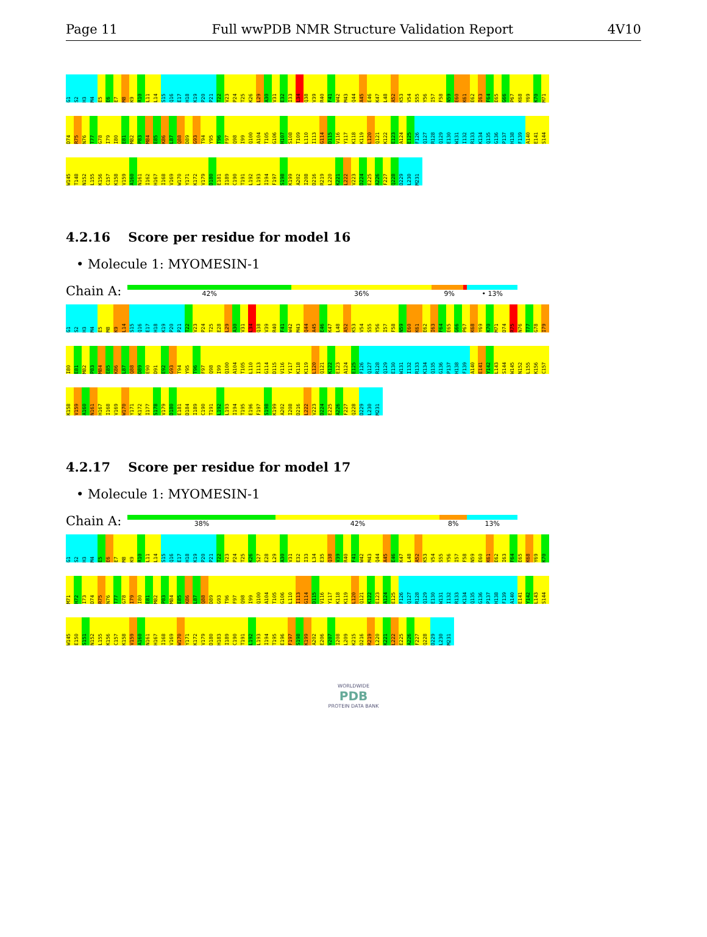Page 11 Full wwPDB NMR Structure Validation Report 4V10
G1
S2
H3
M4
E5
E6
E7
M8
K9
R10
L11
L14
S15
Q16
E17
H18
K19
P20
P21
T22
V23
P24
T25
K26
L29
A30
V31
E32
I33
L34
Q38
V39
R40
F41
W42
M43
Q44
A45
E46
K47
L48
A52
K53
V54
S55
Y56
I57
F58
N59
E60
K61
E62
I63
F64
E65
G66
P67
K68
Y69
K70
M71
D74
R75
N76
T77
G78
I79
I80
E81
M82
P83
M84
E85
K86
L87
Q88
D89
G93
T94
Y95
T96
F97
Q98
I99
Q100
A104
T105
G106
H107
S108
T109
L110
I113
G114
D115
V116
Y117
K118
K119
L120
Q121
K122
E123
A124
E125
F126
Q127
R128
Q129
E130
W131
I132
R133
K134
Q135
G136
P137
H138
F139
A140
E141
S144
W145
T148
N152
L155
K156
C157
K158
V159
A160
N161
I162
H167
I168
V169
W170
Y171
K172
V179
D180
E181
I189
C190
T191
L192
L193
I194
F197
S198
K199
A202
I208
D216
R219
L220
K221
L222
V223
D224
E225
A226
F227
Q228
D229
L230
M231
4.2.16 Score per residue for model 16
• Molecule 1: MYOMESIN-1
Chain A:
42% 36% 9% • 13%
G1
S2
H3
M4
E5
M8
K9
L14
S15
Q16
E17
H18
K19
P20
P21
T22
V23
P24
T25
E28
L29
A30
V31
L34
Q38
V39
R40
F41
W42
M43
Q44
A45
E46
K47
L48
A52
K53
V54
S55
Y56
I57
F58
N59
E60
K61
E62
I63
F64
E65
G66
P67
K68
Y69
K70
M71
D74
R75
N76
T77
G78
I79
I80
E81
M82
P83
M84
E85
K86
L87
Q88
D89
E90
D91
E92
G93
T94
Y95
T96
F97
Q98
I99
Q100
A104
T105
L110
I113
G114
D115
V116
Y117
K118
K119
L120
Q121
K122
E123
A124
E125
F126
Q127
R128
Q129
E130
W131
I132
R133
K134
Q135
G136
P137
H138
F139
A140
E141
Y142
L143
S144
W145
N152
L155
K156
C157
K158
V159
A160
N161
H167
I168
V169
W170
Y171
K172
I177
S178
V179
D180
E181
D184
I189
C190
T191
L192
L193
I194
T195
E196
F197
S198
K199
A202
I208
D216
L222
V223
D224
E225
A226
F227
Q228
D229
L230
M231
4.2.17 Score per residue for model 17
• Molecule 1: MYOMESIN-1
Chain A:
38% 42% 8% 13%
G1
S2
H3
M4
E5
E6
E7
M8
K9
R10
L11
L14
S15
Q16
E17
H18
K19
P20
P21
T22
V23
P24
T25
K26
S27
E28
L29
A30
V31
E32
I33
L34
E35
Q38
V39
R40
F41
W42
M43
Q44
A45
E46
K47
L48
A52
K53
V54
S55
Y56
I57
F58
N59
E60
K61
E62
I63
F64
E65
K68
Y69
K70
M71
H72
I73
D74
R75
N76
T77
G78
I79
I80
E81
M82
P83
M84
E85
K86
L87
Q88
D89
G93
T96
F97
Q98
I99
Q100
A104
T105
G106
L110
I113
G114
D115
V116
Y117
K118
K119
L120
Q121
K122
E123
A124
E125
F126
Q127
R128
Q129
E130
W131
I132
R133
K134
Q135
G136
P137
H138
F139
A140
E141
Y142
L143
S144
W145
E150
S151
N152
L155
K156
C157
K158
V159
A160
N161
H167
I168
V169
W170
Y171
K172
V179
D180
H183
I189
C190
T191
L192
L193
I194
T195
E196
F197
S198
K199
A202
E206
V207
I208
L209
K215
D216
R219
L220
K221
L222
E225
A226
F227
Q228
D229
L230
M231
WORLDWIDE
PDB
PROTEIN DATA BANK